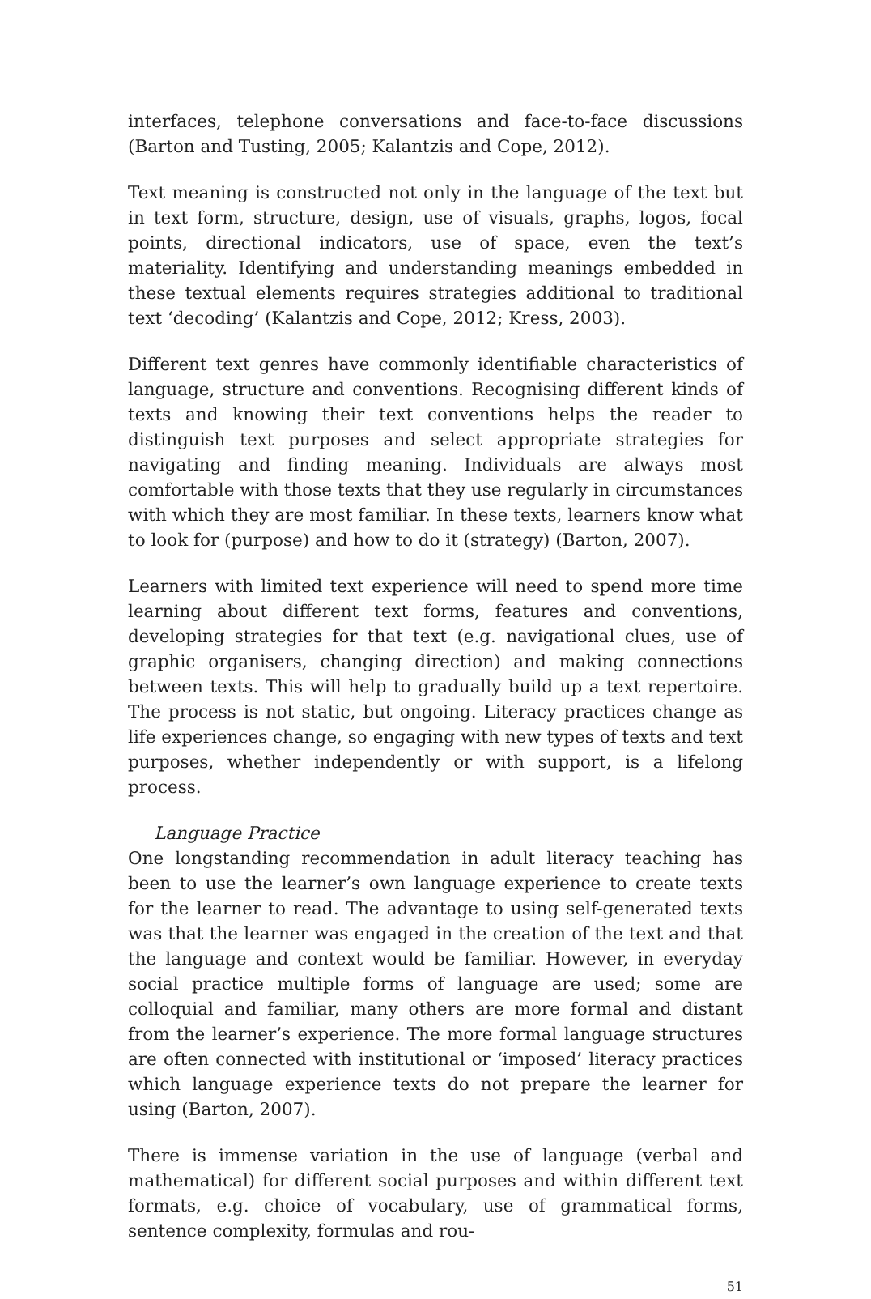interfaces, telephone conversations and face-to-face discussions (Barton and Tusting, 2005; Kalantzis and Cope, 2012).
Text meaning is constructed not only in the language of the text but in text form, structure, design, use of visuals, graphs, logos, focal points, directional indicators, use of space, even the text’s materiality. Identifying and understanding meanings embedded in these textual elements requires strategies additional to traditional text ‘decoding’ (Kalantzis and Cope, 2012; Kress, 2003).
Different text genres have commonly identifiable characteristics of language, structure and conventions. Recognising different kinds of texts and knowing their text conventions helps the reader to distinguish text purposes and select appropriate strategies for navigating and finding meaning. Individuals are always most comfortable with those texts that they use regularly in circumstances with which they are most familiar. In these texts, learners know what to look for (purpose) and how to do it (strategy) (Barton, 2007).
Learners with limited text experience will need to spend more time learning about different text forms, features and conventions, developing strategies for that text (e.g. navigational clues, use of graphic organisers, changing direction) and making connections between texts. This will help to gradually build up a text repertoire. The process is not static, but ongoing. Literacy practices change as life experiences change, so engaging with new types of texts and text purposes, whether independently or with support, is a lifelong process.
Language Practice
One longstanding recommendation in adult literacy teaching has been to use the learner’s own language experience to create texts for the learner to read. The advantage to using self-generated texts was that the learner was engaged in the creation of the text and that the language and context would be familiar. However, in everyday social practice multiple forms of language are used; some are colloquial and familiar, many others are more formal and distant from the learner’s experience. The more formal language structures are often connected with institutional or ‘imposed’ literacy practices which language experience texts do not prepare the learner for using (Barton, 2007).
There is immense variation in the use of language (verbal and mathematical) for different social purposes and within different text formats, e.g. choice of vocabulary, use of grammatical forms, sentence complexity, formulas and rou-
51